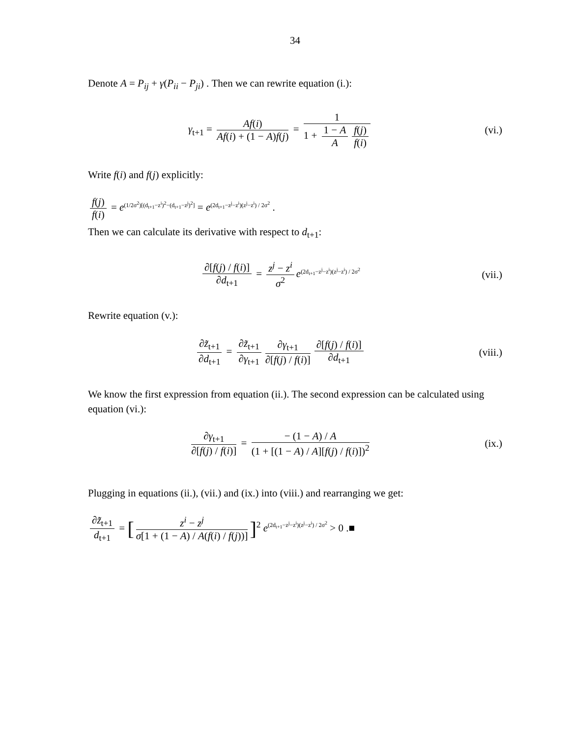34
Denote A = P<sub>ij</sub> + γ(P<sub>ii</sub> − P<sub>ji</sub>) . Then we can rewrite equation (i.):
γ<sub>t+1</sub> = Af(i) Af(i) + (1 − A)f(j) = 1 1 + 1 − A A f(j) f(i)
(vi.)
Write f(i) and f(j) explicitly:
f(j) f(i) = e<sup>(1/2σ<sup>2</sup>)[(d<sub>t+1</sub>−z<sup>i</sup>)<sup>2</sup>−(d<sub>t+1</sub>−z<sup>j</sup>)<sup>2</sup>]</sup> = e<sup>(2d<sub>t+1</sub>−z<sup>j</sup>−z<sup>i</sup>)(z<sup>j</sup>−z<sup>i</sup>) / 2σ<sup>2</sup></sup> .
Then we can calculate its derivative with respect to d<sub>t+1</sub>:
∂[f(j) / f(i)] ∂d<sub>t+1</sub> = z<sup>j</sup> − z<sup>i</sup> σ<sup>2</sup> e<sup>(2d<sub>t+1</sub>−z<sup>j</sup>−z<sup>i</sup>)(z<sup>j</sup>−z<sup>i</sup>) / 2σ<sup>2</sup></sup>
(vii.)
Rewrite equation (v.):
∂z̃<sub>t+1</sub> ∂d<sub>t+1</sub> = ∂z̃<sub>t+1</sub> ∂γ<sub>t+1</sub> ∂γ<sub>t+1</sub> ∂[f(j) / f(i)] ∂[f(j) / f(i)] ∂d<sub>t+1</sub>
(viii.)
We know the first expression from equation (ii.). The second expression can be calculated using equation (vi.):
∂γ<sub>t+1</sub> ∂[f(j) / f(i)] = − (1 − A) / A (1 + [(1 − A) / A][f(j) / f(i)])<sup>2</sup>
(ix.)
Plugging in equations (ii.), (vii.) and (ix.) into (viii.) and rearranging we get:
∂z̃<sub>t+1</sub> d<sub>t+1</sub> = [z<sup>i</sup> − z<sup>j</sup> σ[1 + (1 − A) / A(f(i) / f(j))]]<sup>2</sup> e<sup>(2d<sub>t+1</sub>−z<sup>j</sup>−z<sup>i</sup>)(z<sup>j</sup>−z<sup>i</sup>) / 2σ<sup>2</sup></sup> > 0 .■